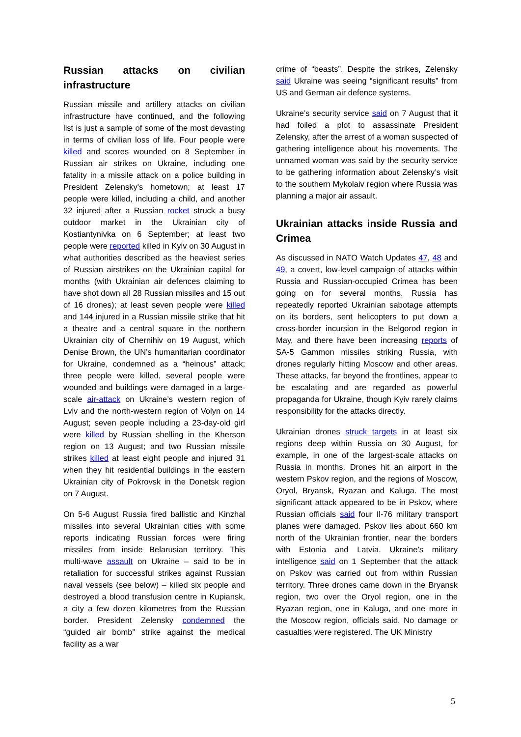Russian attacks on civilian infrastructure
Russian missile and artillery attacks on civilian infrastructure have continued, and the following list is just a sample of some of the most devasting in terms of civilian loss of life. Four people were killed and scores wounded on 8 September in Russian air strikes on Ukraine, including one fatality in a missile attack on a police building in President Zelensky's hometown; at least 17 people were killed, including a child, and another 32 injured after a Russian rocket struck a busy outdoor market in the Ukrainian city of Kostiantynivka on 6 September; at least two people were reported killed in Kyiv on 30 August in what authorities described as the heaviest series of Russian airstrikes on the Ukrainian capital for months (with Ukrainian air defences claiming to have shot down all 28 Russian missiles and 15 out of 16 drones); at least seven people were killed and 144 injured in a Russian missile strike that hit a theatre and a central square in the northern Ukrainian city of Chernihiv on 19 August, which Denise Brown, the UN’s humanitarian coordinator for Ukraine, condemned as a “heinous” attack; three people were killed, several people were wounded and buildings were damaged in a large-scale air-attack on Ukraine’s western region of Lviv and the north-western region of Volyn on 14 August; seven people including a 23-day-old girl were killed by Russian shelling in the Kherson region on 13 August; and two Russian missile strikes killed at least eight people and injured 31 when they hit residential buildings in the eastern Ukrainian city of Pokrovsk in the Donetsk region on 7 August.
On 5-6 August Russia fired ballistic and Kinzhal missiles into several Ukrainian cities with some reports indicating Russian forces were firing missiles from inside Belarusian territory. This multi-wave assault on Ukraine – said to be in retaliation for successful strikes against Russian naval vessels (see below) – killed six people and destroyed a blood transfusion centre in Kupiansk, a city a few dozen kilometres from the Russian border. President Zelensky condemned the “guided air bomb” strike against the medical facility as a war
crime of “beasts”. Despite the strikes, Zelensky said Ukraine was seeing “significant results” from US and German air defence systems.
Ukraine’s security service said on 7 August that it had foiled a plot to assassinate President Zelensky, after the arrest of a woman suspected of gathering intelligence about his movements. The unnamed woman was said by the security service to be gathering information about Zelensky’s visit to the southern Mykolaiv region where Russia was planning a major air assault.
Ukrainian attacks inside Russia and Crimea
As discussed in NATO Watch Updates 47, 48 and 49, a covert, low-level campaign of attacks within Russia and Russian-occupied Crimea has been going on for several months. Russia has repeatedly reported Ukrainian sabotage attempts on its borders, sent helicopters to put down a cross-border incursion in the Belgorod region in May, and there have been increasing reports of SA-5 Gammon missiles striking Russia, with drones regularly hitting Moscow and other areas. These attacks, far beyond the frontlines, appear to be escalating and are regarded as powerful propaganda for Ukraine, though Kyiv rarely claims responsibility for the attacks directly.
Ukrainian drones struck targets in at least six regions deep within Russia on 30 August, for example, in one of the largest-scale attacks on Russia in months. Drones hit an airport in the western Pskov region, and the regions of Moscow, Oryol, Bryansk, Ryazan and Kaluga. The most significant attack appeared to be in Pskov, where Russian officials said four Il-76 military transport planes were damaged. Pskov lies about 660 km north of the Ukrainian frontier, near the borders with Estonia and Latvia. Ukraine’s military intelligence said on 1 September that the attack on Pskov was carried out from within Russian territory. Three drones came down in the Bryansk region, two over the Oryol region, one in the Ryazan region, one in Kaluga, and one more in the Moscow region, officials said. No damage or casualties were registered. The UK Ministry
5